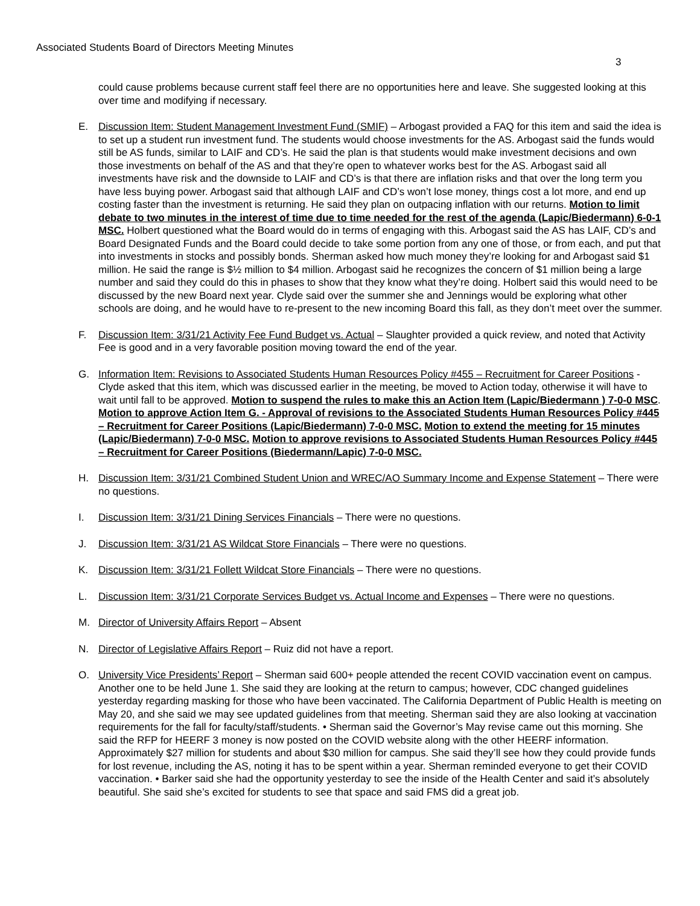Associated Students Board of Directors Meeting Minutes
3
could cause problems because current staff feel there are no opportunities here and leave. She suggested looking at this over time and modifying if necessary.
E. Discussion Item: Student Management Investment Fund (SMIF) – Arbogast provided a FAQ for this item and said the idea is to set up a student run investment fund. The students would choose investments for the AS. Arbogast said the funds would still be AS funds, similar to LAIF and CD’s. He said the plan is that students would make investment decisions and own those investments on behalf of the AS and that they’re open to whatever works best for the AS. Arbogast said all investments have risk and the downside to LAIF and CD’s is that there are inflation risks and that over the long term you have less buying power. Arbogast said that although LAIF and CD’s won’t lose money, things cost a lot more, and end up costing faster than the investment is returning. He said they plan on outpacing inflation with our returns. Motion to limit debate to two minutes in the interest of time due to time needed for the rest of the agenda (Lapic/Biedermann) 6-0-1 MSC. Holbert questioned what the Board would do in terms of engaging with this. Arbogast said the AS has LAIF, CD’s and Board Designated Funds and the Board could decide to take some portion from any one of those, or from each, and put that into investments in stocks and possibly bonds. Sherman asked how much money they’re looking for and Arbogast said $1 million. He said the range is $½ million to $4 million. Arbogast said he recognizes the concern of $1 million being a large number and said they could do this in phases to show that they know what they’re doing. Holbert said this would need to be discussed by the new Board next year. Clyde said over the summer she and Jennings would be exploring what other schools are doing, and he would have to re-present to the new incoming Board this fall, as they don’t meet over the summer.
F. Discussion Item: 3/31/21 Activity Fee Fund Budget vs. Actual – Slaughter provided a quick review, and noted that Activity Fee is good and in a very favorable position moving toward the end of the year.
G. Information Item: Revisions to Associated Students Human Resources Policy #455 – Recruitment for Career Positions - Clyde asked that this item, which was discussed earlier in the meeting, be moved to Action today, otherwise it will have to wait until fall to be approved. Motion to suspend the rules to make this an Action Item (Lapic/Biedermann ) 7-0-0 MSC. Motion to approve Action Item G. - Approval of revisions to the Associated Students Human Resources Policy #445 – Recruitment for Career Positions (Lapic/Biedermann) 7-0-0 MSC. Motion to extend the meeting for 15 minutes (Lapic/Biedermann) 7-0-0 MSC. Motion to approve revisions to Associated Students Human Resources Policy #445 – Recruitment for Career Positions (Biedermann/Lapic) 7-0-0 MSC.
H. Discussion Item: 3/31/21 Combined Student Union and WREC/AO Summary Income and Expense Statement – There were no questions.
I. Discussion Item: 3/31/21 Dining Services Financials – There were no questions.
J. Discussion Item: 3/31/21 AS Wildcat Store Financials – There were no questions.
K. Discussion Item: 3/31/21 Follett Wildcat Store Financials – There were no questions.
L. Discussion Item: 3/31/21 Corporate Services Budget vs. Actual Income and Expenses – There were no questions.
M. Director of University Affairs Report – Absent
N. Director of Legislative Affairs Report – Ruiz did not have a report.
O. University Vice Presidents’ Report – Sherman said 600+ people attended the recent COVID vaccination event on campus. Another one to be held June 1. She said they are looking at the return to campus; however, CDC changed guidelines yesterday regarding masking for those who have been vaccinated. The California Department of Public Health is meeting on May 20, and she said we may see updated guidelines from that meeting. Sherman said they are also looking at vaccination requirements for the fall for faculty/staff/students. • Sherman said the Governor’s May revise came out this morning. She said the RFP for HEERF 3 money is now posted on the COVID website along with the other HEERF information. Approximately $27 million for students and about $30 million for campus. She said they’ll see how they could provide funds for lost revenue, including the AS, noting it has to be spent within a year. Sherman reminded everyone to get their COVID vaccination. • Barker said she had the opportunity yesterday to see the inside of the Health Center and said it’s absolutely beautiful. She said she’s excited for students to see that space and said FMS did a great job.